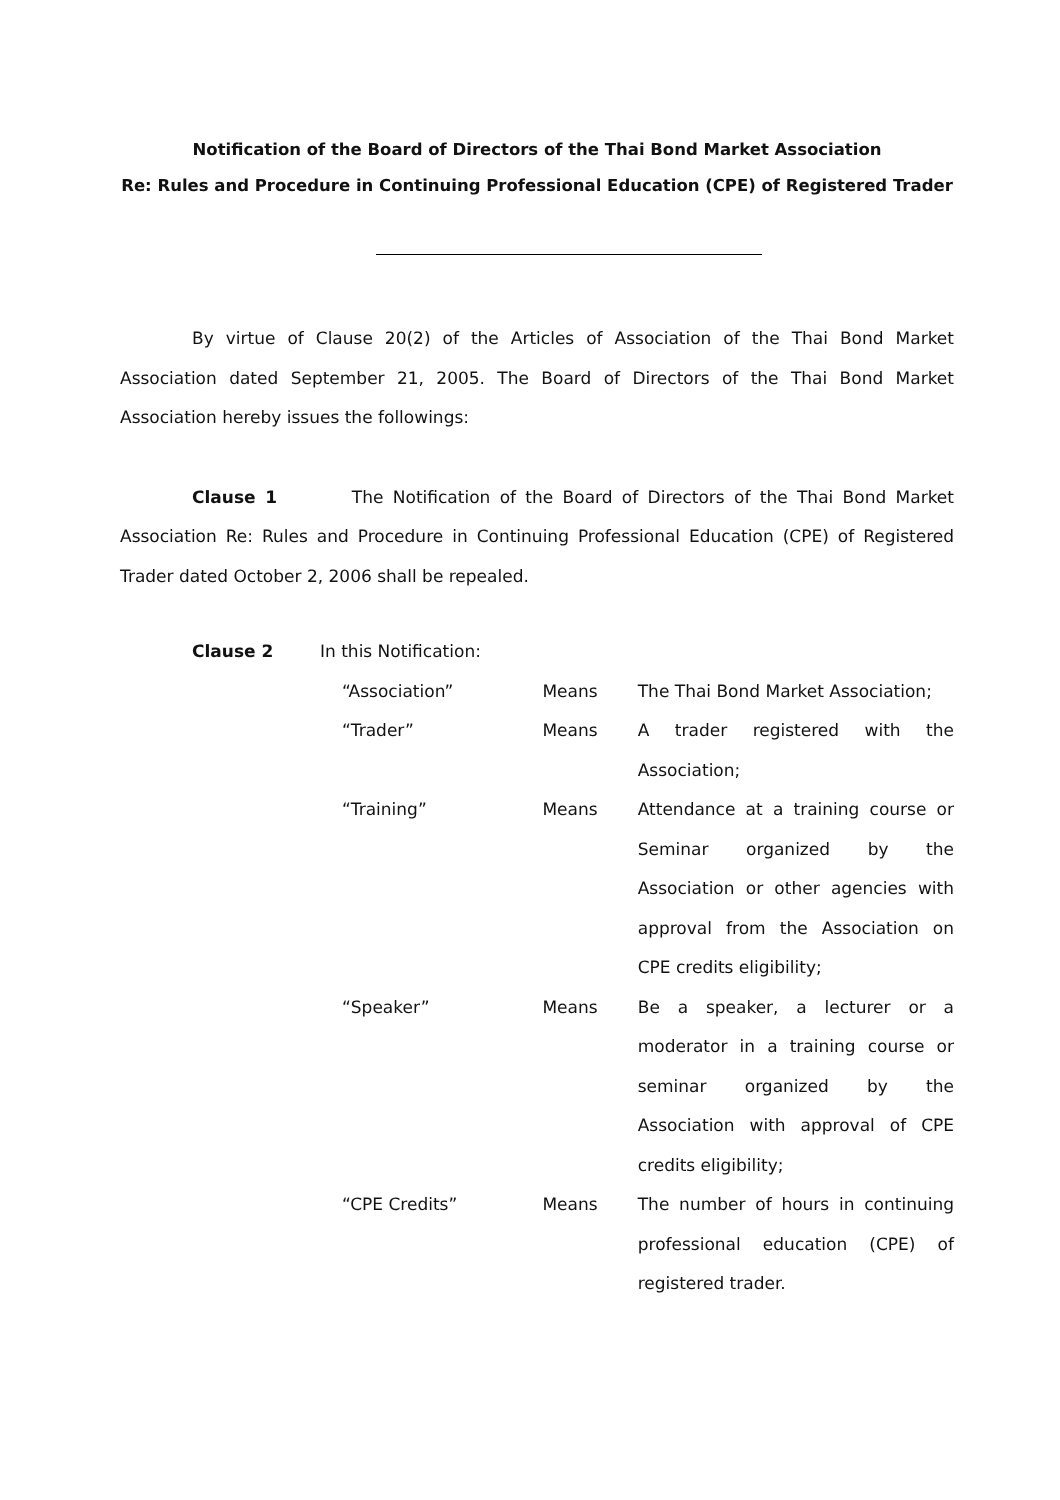Notification of the Board of Directors of the Thai Bond Market Association
Re: Rules and Procedure in Continuing Professional Education (CPE) of Registered Trader
By virtue of Clause 20(2) of the Articles of Association of the Thai Bond Market Association dated September 21, 2005. The Board of Directors of the Thai Bond Market Association hereby issues the followings:
Clause 1 The Notification of the Board of Directors of the Thai Bond Market Association Re: Rules and Procedure in Continuing Professional Education (CPE) of Registered Trader dated October 2, 2006 shall be repealed.
Clause 2 In this Notification:
| “Association” | Means | The Thai Bond Market Association; |
| “Trader” | Means | A trader registered with the Association; |
| “Training” | Means | Attendance at a training course or Seminar organized by the Association or other agencies with approval from the Association on CPE credits eligibility; |
| “Speaker” | Means | Be a speaker, a lecturer or a moderator in a training course or seminar organized by the Association with approval of CPE credits eligibility; |
| “CPE Credits” | Means | The number of hours in continuing professional education (CPE) of registered trader. |